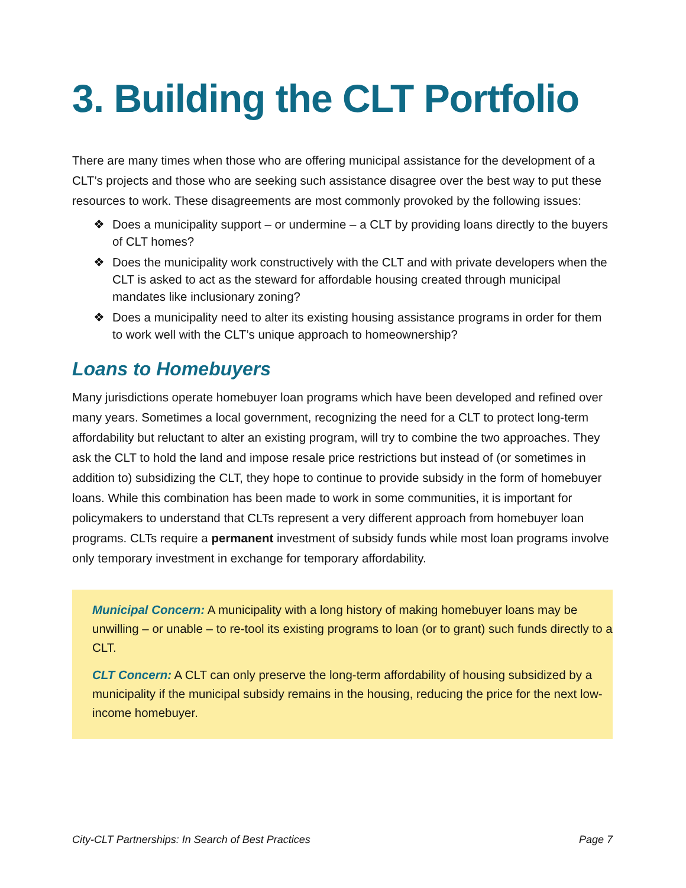3. Building the CLT Portfolio
There are many times when those who are offering municipal assistance for the development of a CLT’s projects and those who are seeking such assistance disagree over the best way to put these resources to work. These disagreements are most commonly provoked by the following issues:
❖ Does a municipality support – or undermine – a CLT by providing loans directly to the buyers of CLT homes?
❖ Does the municipality work constructively with the CLT and with private developers when the CLT is asked to act as the steward for affordable housing created through municipal mandates like inclusionary zoning?
❖ Does a municipality need to alter its existing housing assistance programs in order for them to work well with the CLT’s unique approach to homeownership?
Loans to Homebuyers
Many jurisdictions operate homebuyer loan programs which have been developed and refined over many years. Sometimes a local government, recognizing the need for a CLT to protect long-term affordability but reluctant to alter an existing program, will try to combine the two approaches. They ask the CLT to hold the land and impose resale price restrictions but instead of (or sometimes in addition to) subsidizing the CLT, they hope to continue to provide subsidy in the form of homebuyer loans. While this combination has been made to work in some communities, it is important for policymakers to understand that CLTs represent a very different approach from homebuyer loan programs. CLTs require a permanent investment of subsidy funds while most loan programs involve only temporary investment in exchange for temporary affordability.
Municipal Concern: A municipality with a long history of making homebuyer loans may be unwilling – or unable – to re-tool its existing programs to loan (or to grant) such funds directly to a CLT.
CLT Concern: A CLT can only preserve the long-term affordability of housing subsidized by a municipality if the municipal subsidy remains in the housing, reducing the price for the next low-income homebuyer.
City-CLT Partnerships: In Search of Best Practices Page 7